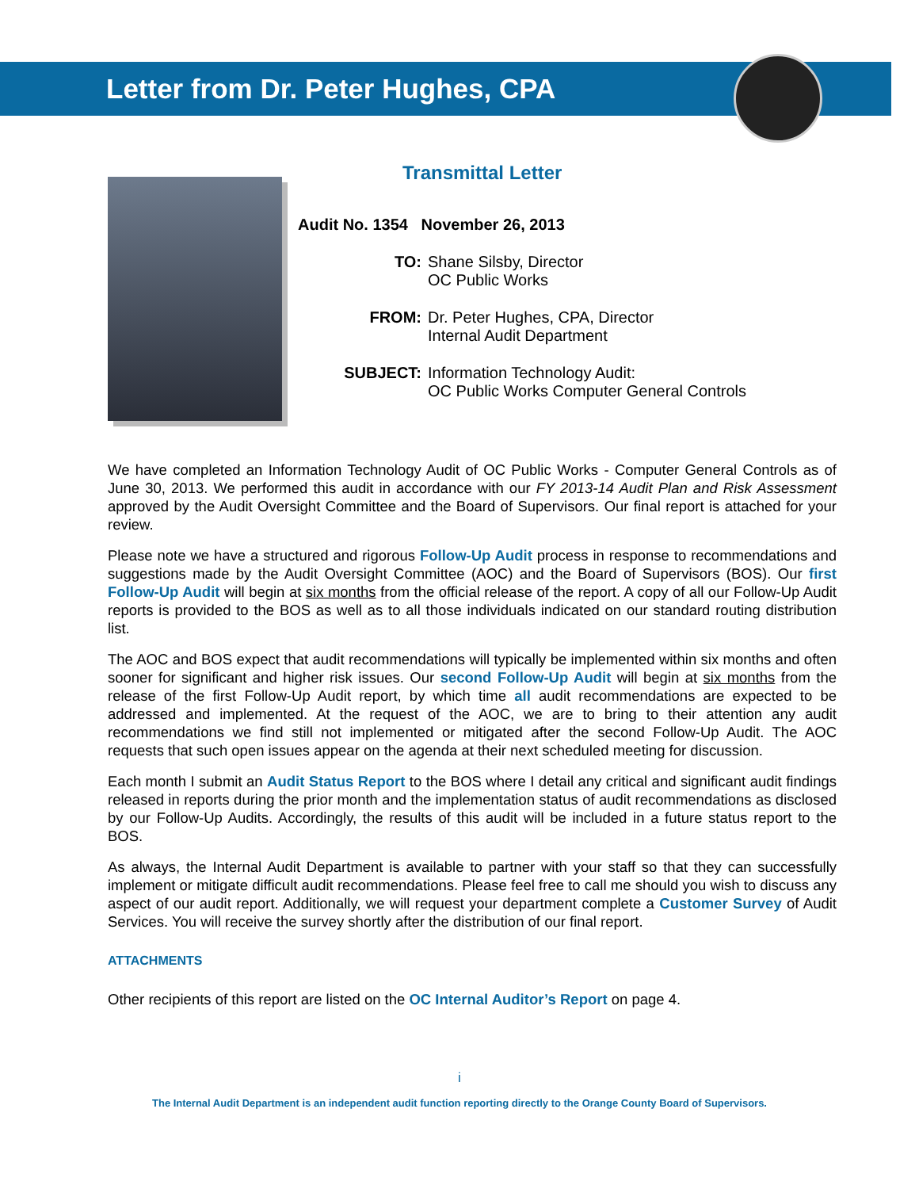Letter from Dr. Peter Hughes, CPA
Transmittal Letter
| Audit No. 1354 November 26, 2013 | |
| TO: | Shane Silsby, Director OC Public Works |
| FROM: | Dr. Peter Hughes, CPA, Director Internal Audit Department |
| SUBJECT: | Information Technology Audit: OC Public Works Computer General Controls |
We have completed an Information Technology Audit of OC Public Works - Computer General Controls as of June 30, 2013. We performed this audit in accordance with our FY 2013-14 Audit Plan and Risk Assessment approved by the Audit Oversight Committee and the Board of Supervisors. Our final report is attached for your review.
Please note we have a structured and rigorous Follow-Up Audit process in response to recommendations and suggestions made by the Audit Oversight Committee (AOC) and the Board of Supervisors (BOS). Our first Follow-Up Audit will begin at six months from the official release of the report. A copy of all our Follow-Up Audit reports is provided to the BOS as well as to all those individuals indicated on our standard routing distribution list.
The AOC and BOS expect that audit recommendations will typically be implemented within six months and often sooner for significant and higher risk issues. Our second Follow-Up Audit will begin at six months from the release of the first Follow-Up Audit report, by which time all audit recommendations are expected to be addressed and implemented. At the request of the AOC, we are to bring to their attention any audit recommendations we find still not implemented or mitigated after the second Follow-Up Audit. The AOC requests that such open issues appear on the agenda at their next scheduled meeting for discussion.
Each month I submit an Audit Status Report to the BOS where I detail any critical and significant audit findings released in reports during the prior month and the implementation status of audit recommendations as disclosed by our Follow-Up Audits. Accordingly, the results of this audit will be included in a future status report to the BOS.
As always, the Internal Audit Department is available to partner with your staff so that they can successfully implement or mitigate difficult audit recommendations. Please feel free to call me should you wish to discuss any aspect of our audit report. Additionally, we will request your department complete a Customer Survey of Audit Services. You will receive the survey shortly after the distribution of our final report.
ATTACHMENTS
Other recipients of this report are listed on the OC Internal Auditor’s Report on page 4.
i
The Internal Audit Department is an independent audit function reporting directly to the Orange County Board of Supervisors.